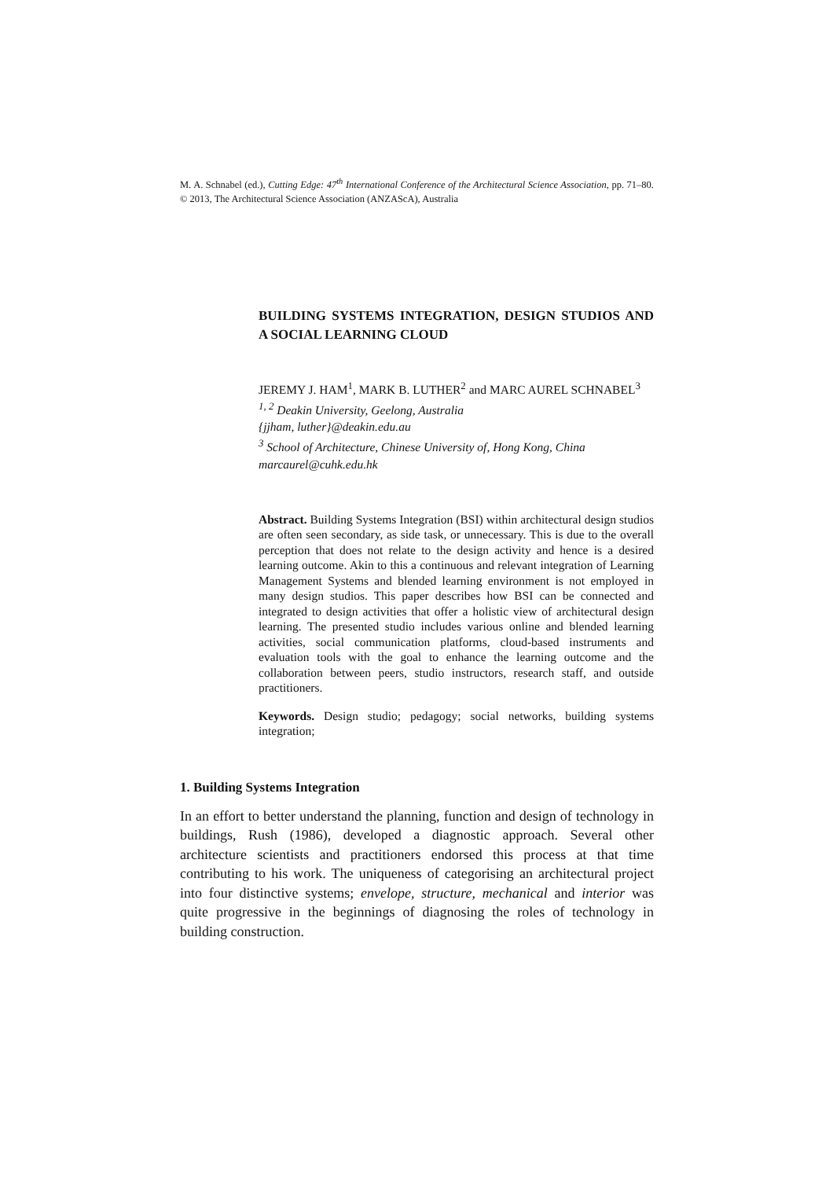M. A. Schnabel (ed.), Cutting Edge: 47<sup>th</sup> International Conference of the Architectural Science Association, pp. 71–80. © 2013, The Architectural Science Association (ANZAScA), Australia
BUILDING SYSTEMS INTEGRATION, DESIGN STUDIOS AND A SOCIAL LEARNING CLOUD
JEREMY J. HAM<sup>1</sup>, MARK B. LUTHER<sup>2</sup> and MARC AUREL SCHNABEL<sup>3</sup>
<sup>1, 2</sup> Deakin University, Geelong, Australia
{jjham, luther}@deakin.edu.au
<sup>3</sup> School of Architecture, Chinese University of, Hong Kong, China
marcaurel@cuhk.edu.hk
Abstract. Building Systems Integration (BSI) within architectural design studios are often seen secondary, as side task, or unnecessary. This is due to the overall perception that does not relate to the design activity and hence is a desired learning outcome. Akin to this a continuous and relevant integration of Learning Management Systems and blended learning environment is not employed in many design studios. This paper describes how BSI can be connected and integrated to design activities that offer a holistic view of architectural design learning. The presented studio includes various online and blended learning activities, social communication platforms, cloud-based instruments and evaluation tools with the goal to enhance the learning outcome and the collaboration between peers, studio instructors, research staff, and outside practitioners.
Keywords. Design studio; pedagogy; social networks, building systems integration;
1. Building Systems Integration
In an effort to better understand the planning, function and design of technology in buildings, Rush (1986), developed a diagnostic approach. Several other architecture scientists and practitioners endorsed this process at that time contributing to his work. The uniqueness of categorising an architectural project into four distinctive systems; envelope, structure, mechanical and interior was quite progressive in the beginnings of diagnosing the roles of technology in building construction.